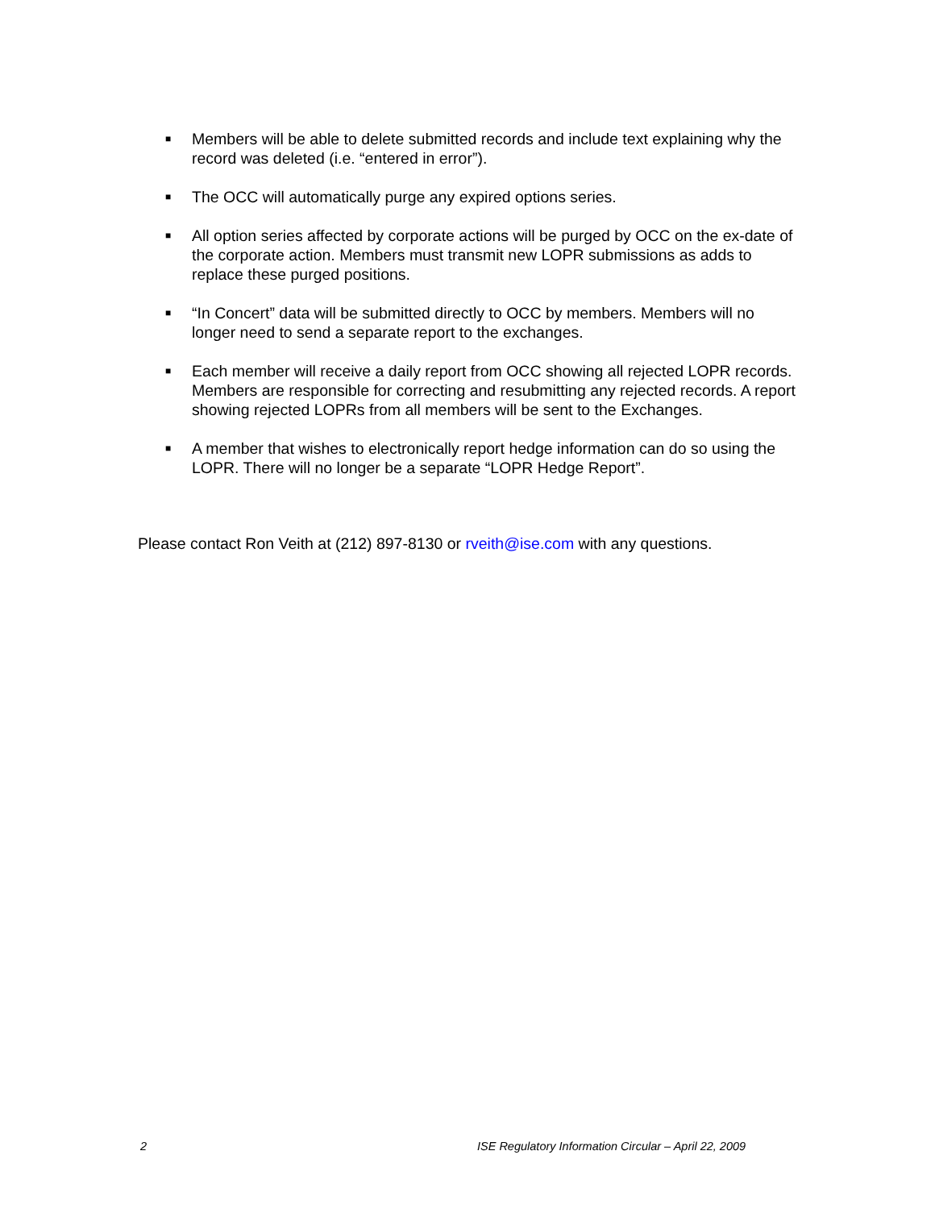■ Members will be able to delete submitted records and include text explaining why the record was deleted (i.e. “entered in error”).
■ The OCC will automatically purge any expired options series.
■ All option series affected by corporate actions will be purged by OCC on the ex-date of the corporate action. Members must transmit new LOPR submissions as adds to replace these purged positions.
■ “In Concert” data will be submitted directly to OCC by members. Members will no longer need to send a separate report to the exchanges.
■ Each member will receive a daily report from OCC showing all rejected LOPR records. Members are responsible for correcting and resubmitting any rejected records. A report showing rejected LOPRs from all members will be sent to the Exchanges.
■ A member that wishes to electronically report hedge information can do so using the LOPR. There will no longer be a separate “LOPR Hedge Report”.
Please contact Ron Veith at (212) 897-8130 or rveith@ise.com with any questions.
2
ISE Regulatory Information Circular – April 22, 2009